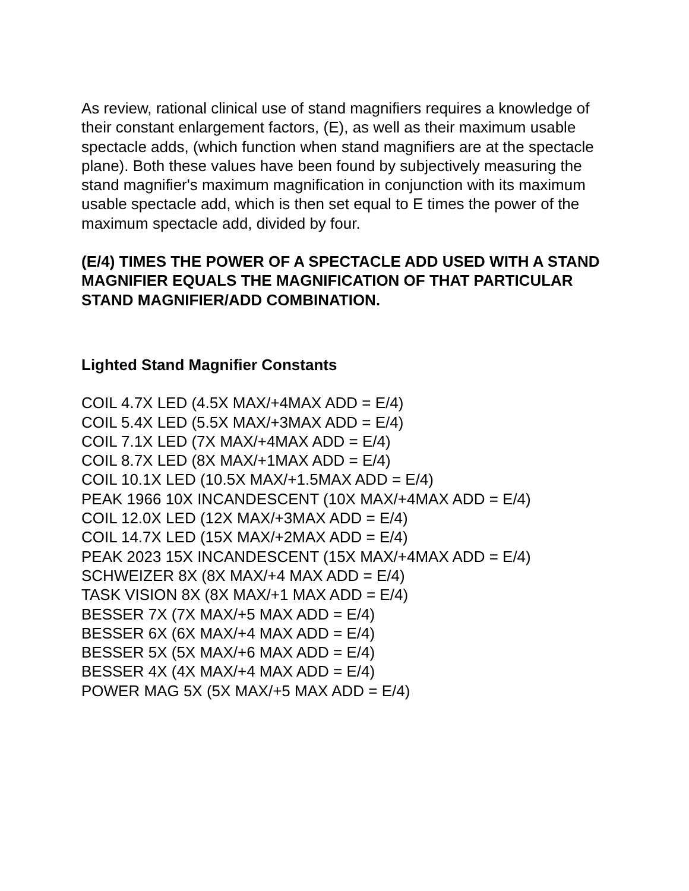As review, rational clinical use of stand magnifiers requires a knowledge of their constant enlargement factors, (E), as well as their maximum usable spectacle adds, (which function when stand magnifiers are at the spectacle plane). Both these values have been found by subjectively measuring the stand magnifier's maximum magnification in conjunction with its maximum usable spectacle add, which is then set equal to E times the power of the maximum spectacle add, divided by four.
(E/4) TIMES THE POWER OF A SPECTACLE ADD USED WITH A STAND MAGNIFIER EQUALS THE MAGNIFICATION OF THAT PARTICULAR STAND MAGNIFIER/ADD COMBINATION.
Lighted Stand Magnifier Constants
COIL 4.7X LED (4.5X MAX/+4MAX ADD = E/4)
COIL 5.4X LED (5.5X MAX/+3MAX ADD = E/4)
COIL 7.1X LED (7X MAX/+4MAX ADD = E/4)
COIL 8.7X LED (8X MAX/+1MAX ADD = E/4)
COIL 10.1X LED (10.5X MAX/+1.5MAX ADD = E/4)
PEAK 1966 10X INCANDESCENT (10X MAX/+4MAX ADD = E/4)
COIL 12.0X LED (12X MAX/+3MAX ADD = E/4)
COIL 14.7X LED (15X MAX/+2MAX ADD = E/4)
PEAK 2023 15X INCANDESCENT (15X MAX/+4MAX ADD = E/4)
SCHWEIZER 8X (8X MAX/+4 MAX ADD = E/4)
TASK VISION 8X (8X MAX/+1 MAX ADD = E/4)
BESSER 7X (7X MAX/+5 MAX ADD = E/4)
BESSER 6X (6X MAX/+4 MAX ADD = E/4)
BESSER 5X (5X MAX/+6 MAX ADD = E/4)
BESSER 4X (4X MAX/+4 MAX ADD = E/4)
POWER MAG 5X (5X MAX/+5 MAX ADD = E/4)